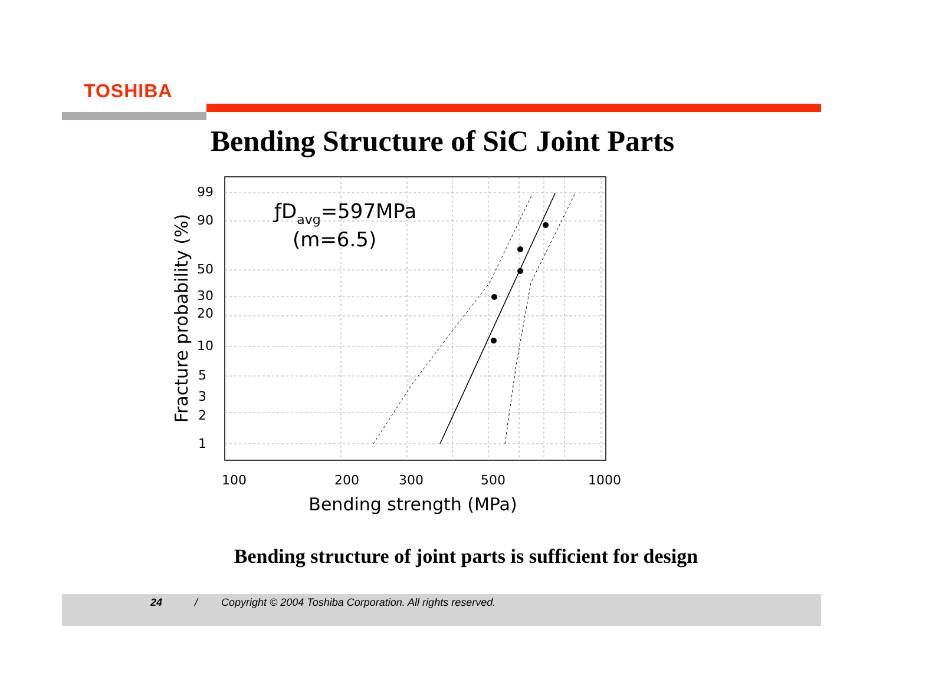TOSHIBA
Bending Structure of SiC Joint Parts
99
90
50
30
20
10
5
3
2
1
100
200
300
500
1000
Bending strength (MPa)
Fracture probability (%)
ƒDavg=597MPa
(m=6.5)
Bending structure of joint parts is sufficient for design
24 / Copyright © 2004 Toshiba Corporation. All rights reserved.